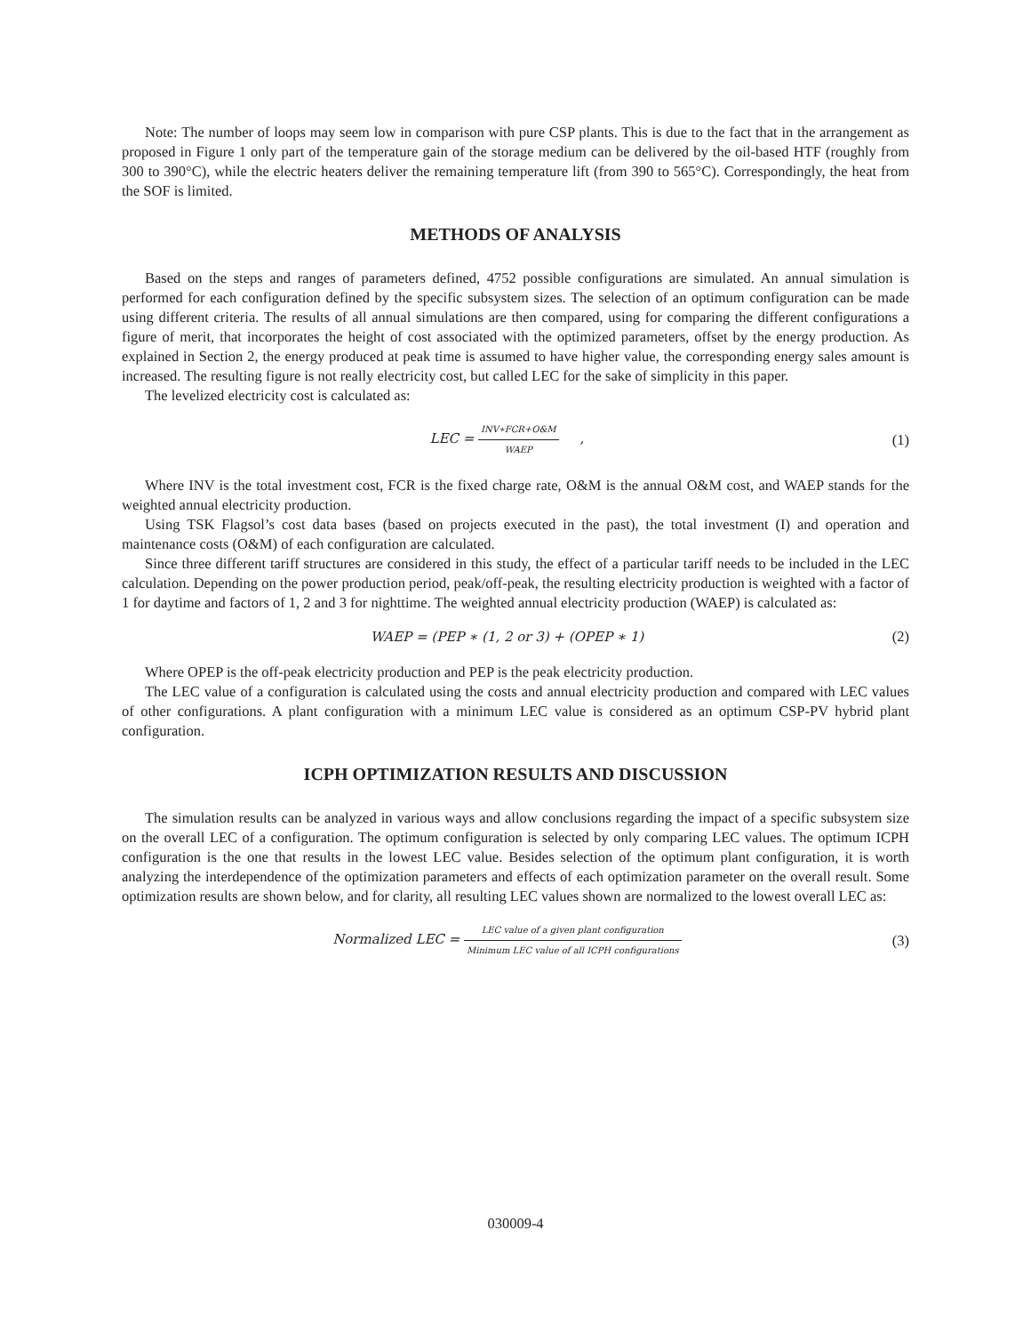Note: The number of loops may seem low in comparison with pure CSP plants. This is due to the fact that in the arrangement as proposed in Figure 1 only part of the temperature gain of the storage medium can be delivered by the oil-based HTF (roughly from 300 to 390°C), while the electric heaters deliver the remaining temperature lift (from 390 to 565°C). Correspondingly, the heat from the SOF is limited.
METHODS OF ANALYSIS
Based on the steps and ranges of parameters defined, 4752 possible configurations are simulated. An annual simulation is performed for each configuration defined by the specific subsystem sizes. The selection of an optimum configuration can be made using different criteria. The results of all annual simulations are then compared, using for comparing the different configurations a figure of merit, that incorporates the height of cost associated with the optimized parameters, offset by the energy production. As explained in Section 2, the energy produced at peak time is assumed to have higher value, the corresponding energy sales amount is increased. The resulting figure is not really electricity cost, but called LEC for the sake of simplicity in this paper.
The levelized electricity cost is calculated as:
LEC = INV∗FCR+O&M WAEP , (1)
Where INV is the total investment cost, FCR is the fixed charge rate, O&M is the annual O&M cost, and WAEP stands for the weighted annual electricity production.
Using TSK Flagsol’s cost data bases (based on projects executed in the past), the total investment (I) and operation and maintenance costs (O&M) of each configuration are calculated.
Since three different tariff structures are considered in this study, the effect of a particular tariff needs to be included in the LEC calculation. Depending on the power production period, peak/off-peak, the resulting electricity production is weighted with a factor of 1 for daytime and factors of 1, 2 and 3 for nighttime. The weighted annual electricity production (WAEP) is calculated as:
WAEP = (PEP ∗ (1, 2 or 3) + (OPEP ∗ 1)
(2)
Where OPEP is the off-peak electricity production and PEP is the peak electricity production.
The LEC value of a configuration is calculated using the costs and annual electricity production and compared with LEC values of other configurations. A plant configuration with a minimum LEC value is considered as an optimum CSP-PV hybrid plant configuration.
ICPH OPTIMIZATION RESULTS AND DISCUSSION
The simulation results can be analyzed in various ways and allow conclusions regarding the impact of a specific subsystem size on the overall LEC of a configuration. The optimum configuration is selected by only comparing LEC values. The optimum ICPH configuration is the one that results in the lowest LEC value. Besides selection of the optimum plant configuration, it is worth analyzing the interdependence of the optimization parameters and effects of each optimization parameter on the overall result. Some optimization results are shown below, and for clarity, all resulting LEC values shown are normalized to the lowest overall LEC as:
Normalized LEC = LEC value of a given plant configuration Minimum LEC value of all ICPH configurations
(3)
030009-4